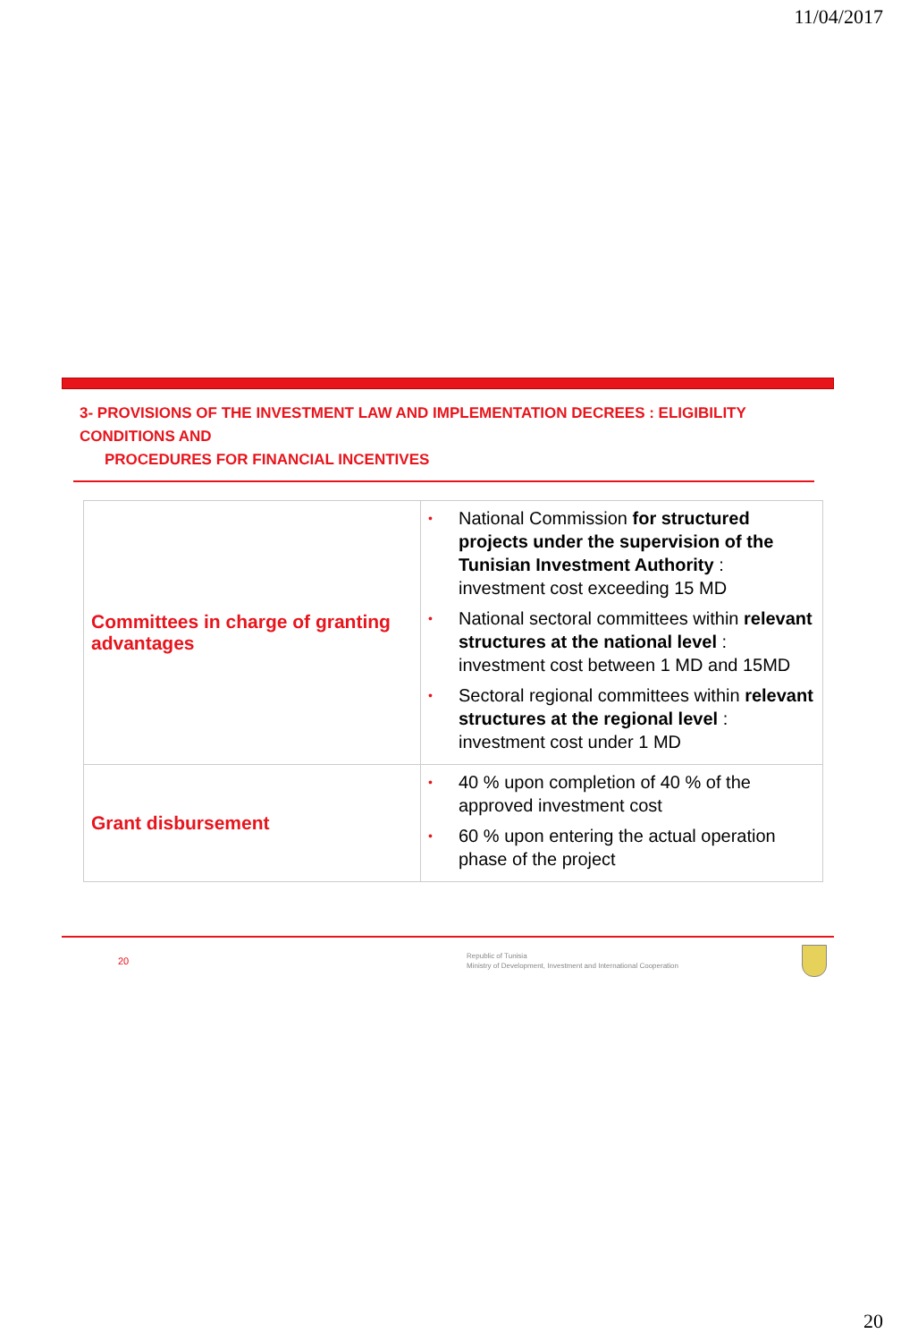11/04/2017
3- PROVISIONS OF THE INVESTMENT LAW AND IMPLEMENTATION DECREES : ELIGIBILITY CONDITIONS AND
PROCEDURES FOR FINANCIAL INCENTIVES
| Committees in charge of granting advantages | • National Commission for structured projects under the supervision of the Tunisian Investment Authority : investment cost exceeding 15 MD • National sectoral committees within relevant structures at the national level : investment cost between 1 MD and 15MD • Sectoral regional committees within relevant structures at the regional level : investment cost under 1 MD |
| Grant disbursement | • 40 % upon completion of 40 % of the approved investment cost • 60 % upon entering the actual operation phase of the project |
20
Republic of Tunisia
Ministry of Development, Investment and International Cooperation
20